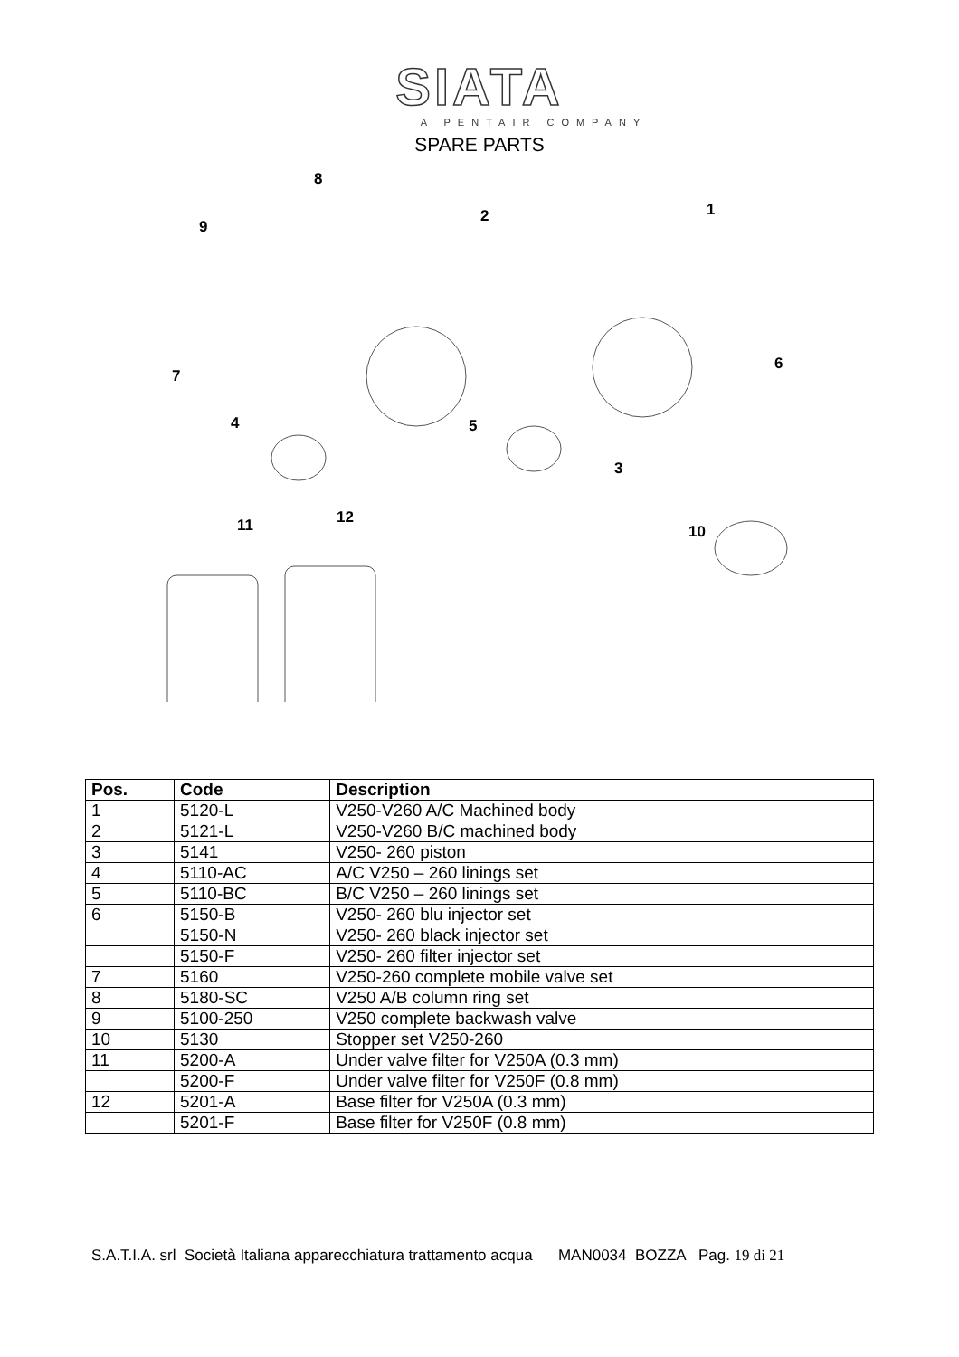SIATA
A PENTAIR COMPANY
SPARE PARTS
8
9
2 1
7
6
4 5
3
11 12
10
| Pos. | Code | Description |
| --- | --- | --- |
| 1 | 5120-L | V250-V260 A/C Machined body |
| 2 | 5121-L | V250-V260 B/C machined body |
| 3 | 5141 | V250- 260 piston |
| 4 | 5110-AC | A/C V250 – 260 linings set |
| 5 | 5110-BC | B/C V250 – 260 linings set |
| 6 | 5150-B | V250- 260 blu injector set |
| | 5150-N | V250- 260 black injector set |
| | 5150-F | V250- 260 filter injector set |
| 7 | 5160 | V250-260 complete mobile valve set |
| 8 | 5180-SC | V250 A/B column ring set |
| 9 | 5100-250 | V250 complete backwash valve |
| 10 | 5130 | Stopper set V250-260 |
| 11 | 5200-A | Under valve filter for V250A (0.3 mm) |
| | 5200-F | Under valve filter for V250F (0.8 mm) |
| 12 | 5201-A | Base filter for V250A (0.3 mm) |
| | 5201-F | Base filter for V250F (0.8 mm) |
S.A.T.I.A. srl Società Italiana apparecchiatura trattamento acqua MAN0034 BOZZA Pag. 19 di 21